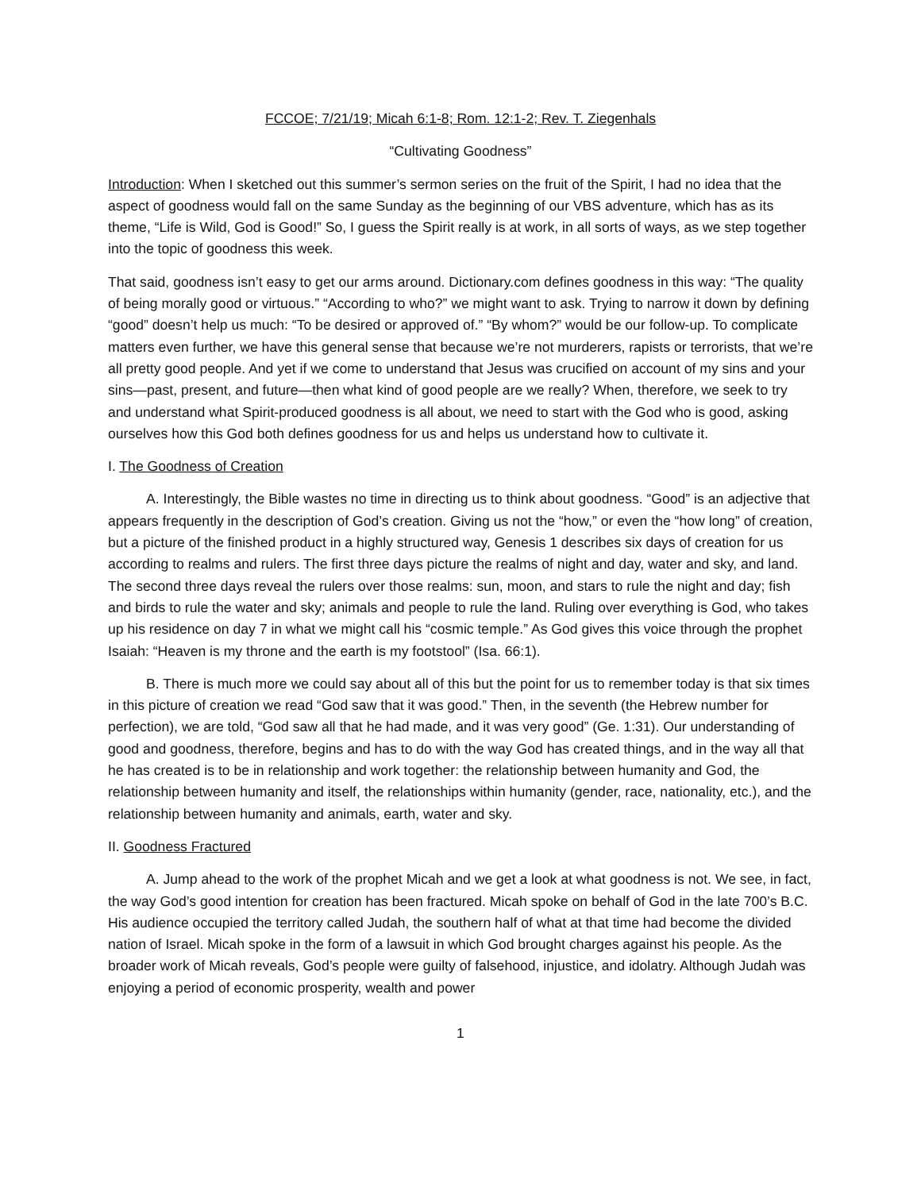FCCOE; 7/21/19; Micah 6:1-8; Rom. 12:1-2; Rev. T. Ziegenhals
“Cultivating Goodness”
Introduction: When I sketched out this summer’s sermon series on the fruit of the Spirit, I had no idea that the aspect of goodness would fall on the same Sunday as the beginning of our VBS adventure, which has as its theme, “Life is Wild, God is Good!” So, I guess the Spirit really is at work, in all sorts of ways, as we step together into the topic of goodness this week.
That said, goodness isn’t easy to get our arms around. Dictionary.com defines goodness in this way: “The quality of being morally good or virtuous.” “According to who?” we might want to ask. Trying to narrow it down by defining “good” doesn’t help us much: “To be desired or approved of.” “By whom?” would be our follow-up. To complicate matters even further, we have this general sense that because we’re not murderers, rapists or terrorists, that we’re all pretty good people. And yet if we come to understand that Jesus was crucified on account of my sins and your sins—past, present, and future—then what kind of good people are we really? When, therefore, we seek to try and understand what Spirit-produced goodness is all about, we need to start with the God who is good, asking ourselves how this God both defines goodness for us and helps us understand how to cultivate it.
I. The Goodness of Creation
A. Interestingly, the Bible wastes no time in directing us to think about goodness. “Good” is an adjective that appears frequently in the description of God’s creation. Giving us not the “how,” or even the “how long” of creation, but a picture of the finished product in a highly structured way, Genesis 1 describes six days of creation for us according to realms and rulers. The first three days picture the realms of night and day, water and sky, and land. The second three days reveal the rulers over those realms: sun, moon, and stars to rule the night and day; fish and birds to rule the water and sky; animals and people to rule the land. Ruling over everything is God, who takes up his residence on day 7 in what we might call his “cosmic temple.” As God gives this voice through the prophet Isaiah: “Heaven is my throne and the earth is my footstool” (Isa. 66:1).
B. There is much more we could say about all of this but the point for us to remember today is that six times in this picture of creation we read “God saw that it was good.” Then, in the seventh (the Hebrew number for perfection), we are told, “God saw all that he had made, and it was very good” (Ge. 1:31). Our understanding of good and goodness, therefore, begins and has to do with the way God has created things, and in the way all that he has created is to be in relationship and work together: the relationship between humanity and God, the relationship between humanity and itself, the relationships within humanity (gender, race, nationality, etc.), and the relationship between humanity and animals, earth, water and sky.
II. Goodness Fractured
A. Jump ahead to the work of the prophet Micah and we get a look at what goodness is not. We see, in fact, the way God’s good intention for creation has been fractured. Micah spoke on behalf of God in the late 700’s B.C. His audience occupied the territory called Judah, the southern half of what at that time had become the divided nation of Israel. Micah spoke in the form of a lawsuit in which God brought charges against his people. As the broader work of Micah reveals, God’s people were guilty of falsehood, injustice, and idolatry. Although Judah was enjoying a period of economic prosperity, wealth and power
1